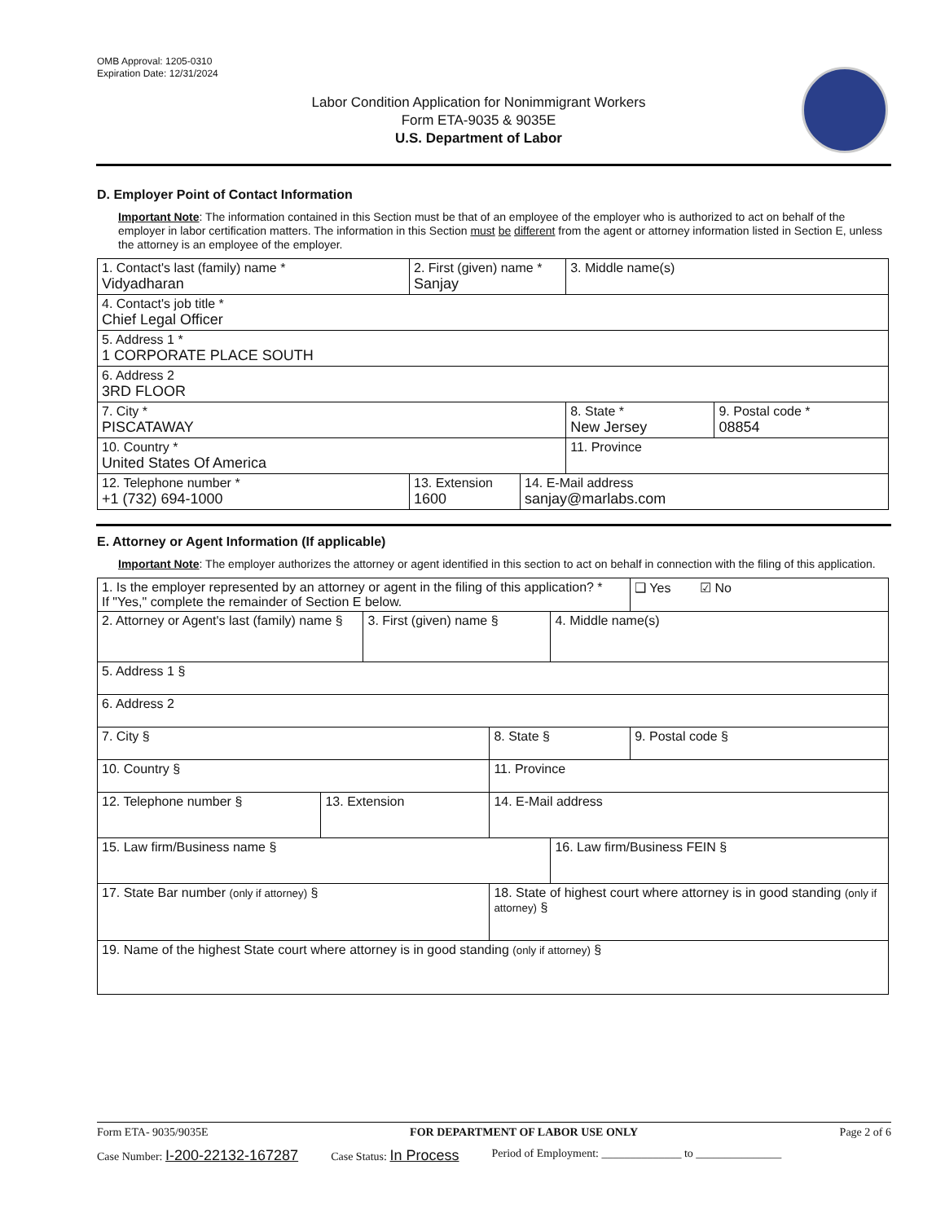OMB Approval: 1205-0310
Expiration Date: 12/31/2024
Labor Condition Application for Nonimmigrant Workers
Form ETA-9035 & 9035E
U.S. Department of Labor
D. Employer Point of Contact Information
Important Note: The information contained in this Section must be that of an employee of the employer who is authorized to act on behalf of the employer in labor certification matters. The information in this Section must be different from the agent or attorney information listed in Section E, unless the attorney is an employee of the employer.
| 1. Contact's last (family) name * Vidyadharan | 2. First (given) name * Sanjay | | 3. Middle name(s) | |
| 4. Contact's job title * Chief Legal Officer | | | | |
| 5. Address 1 * 1 CORPORATE PLACE SOUTH | | | | |
| 6. Address 2 3RD FLOOR | | | | |
| 7. City * PISCATAWAY | | | 8. State * New Jersey | 9. Postal code * 08854 |
| 10. Country * United States Of America | | | 11. Province | |
| 12. Telephone number * +1 (732) 694-1000 | 13. Extension 1600 | 14. E-Mail address sanjay@marlabs.com | | |
E. Attorney or Agent Information (If applicable)
Important Note: The employer authorizes the attorney or agent identified in this section to act on behalf in connection with the filing of this application.
| 1. Is the employer represented by an attorney or agent in the filing of this application? * If "Yes," complete the remainder of Section E below. | | | | | ❑ Yes ☑ No |
| 2. Attorney or Agent's last (family) name § | | 3. First (given) name § | | 4. Middle name(s) | |
| 5. Address 1 § | | | | | |
| 6. Address 2 | | | | | |
| 7. City § | | | 8. State § | | 9. Postal code § |
| 10. Country § | | | 11. Province | | |
| 12. Telephone number § | 13. Extension | | 14. E-Mail address | | |
| 15. Law firm/Business name § | | | | 16. Law firm/Business FEIN § | |
| 17. State Bar number (only if attorney) § | | | 18. State of highest court where attorney is in good standing (only if attorney) § | | |
| 19. Name of the highest State court where attorney is in good standing (only if attorney) § | | | | | |
Form ETA- 9035/9035E FOR DEPARTMENT OF LABOR USE ONLY Page 2 of 6
Case Number: I-200-22132-167287 Case Status: In Process Period of Employment: ______________ to _______________